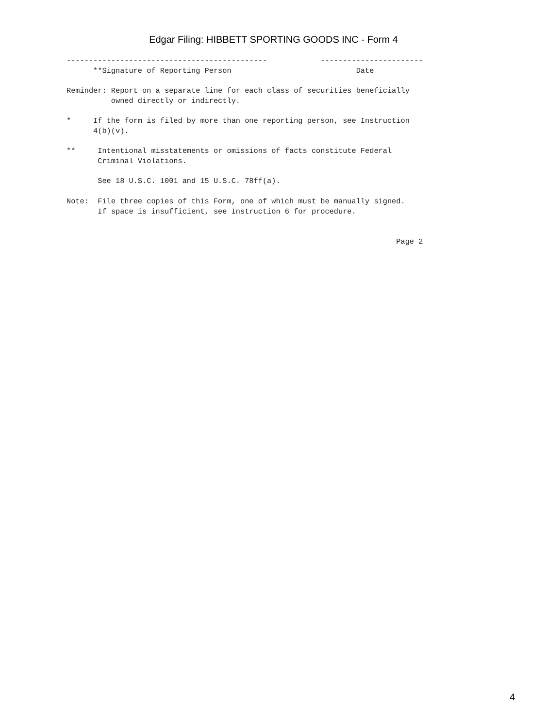Edgar Filing: HIBBETT SPORTING GOODS INC - Form 4
---------------------------------------------            -----------------------
      **Signature of Reporting Person                            Date

Reminder: Report on a separate line for each class of securities beneficially
          owned directly or indirectly.

*     If the form is filed by more than one reporting person, see Instruction
      4(b)(v).

**     Intentional misstatements or omissions of facts constitute Federal
       Criminal Violations.

       See 18 U.S.C. 1001 and 15 U.S.C. 78ff(a).

Note:  File three copies of this Form, one of which must be manually signed.
       If space is insufficient, see Instruction 6 for procedure.


                                                                          Page 2
4